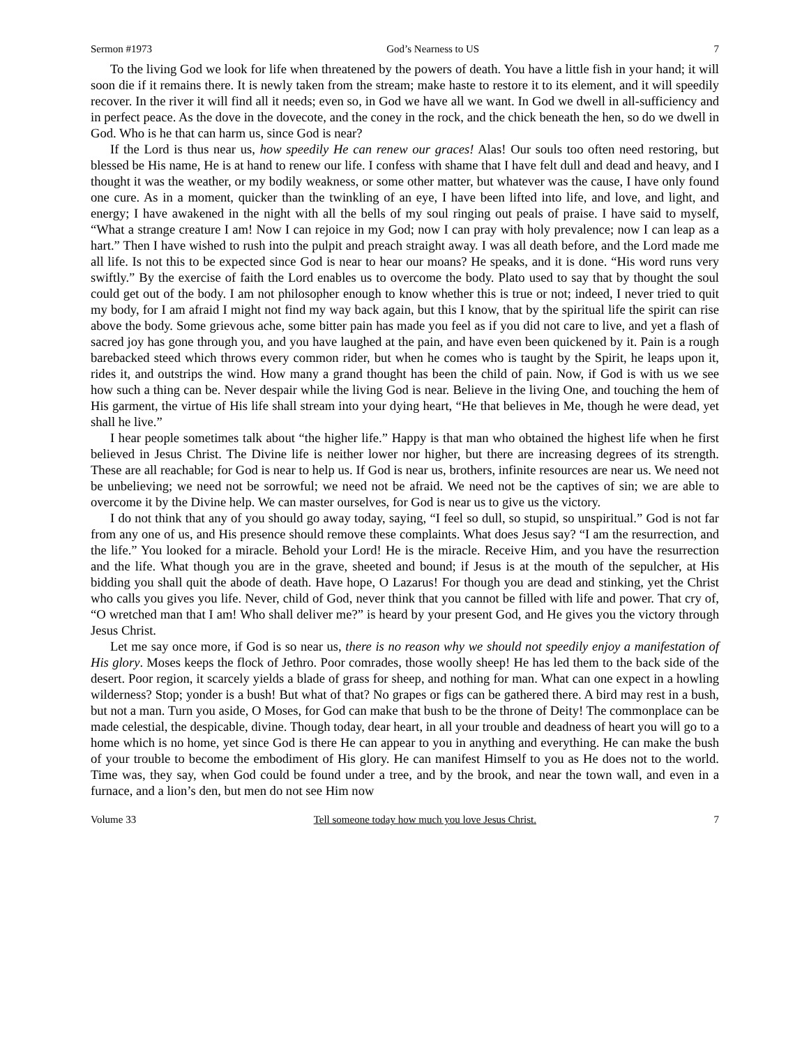Sermon #1973 God’s Nearness to US 7
To the living God we look for life when threatened by the powers of death. You have a little fish in your hand; it will soon die if it remains there. It is newly taken from the stream; make haste to restore it to its element, and it will speedily recover. In the river it will find all it needs; even so, in God we have all we want. In God we dwell in all-sufficiency and in perfect peace. As the dove in the dovecote, and the coney in the rock, and the chick beneath the hen, so do we dwell in God. Who is he that can harm us, since God is near?
If the Lord is thus near us, how speedily He can renew our graces! Alas! Our souls too often need restoring, but blessed be His name, He is at hand to renew our life. I confess with shame that I have felt dull and dead and heavy, and I thought it was the weather, or my bodily weakness, or some other matter, but whatever was the cause, I have only found one cure. As in a moment, quicker than the twinkling of an eye, I have been lifted into life, and love, and light, and energy; I have awakened in the night with all the bells of my soul ringing out peals of praise. I have said to myself, “What a strange creature I am! Now I can rejoice in my God; now I can pray with holy prevalence; now I can leap as a hart.” Then I have wished to rush into the pulpit and preach straight away. I was all death before, and the Lord made me all life. Is not this to be expected since God is near to hear our moans? He speaks, and it is done. “His word runs very swiftly.” By the exercise of faith the Lord enables us to overcome the body. Plato used to say that by thought the soul could get out of the body. I am not philosopher enough to know whether this is true or not; indeed, I never tried to quit my body, for I am afraid I might not find my way back again, but this I know, that by the spiritual life the spirit can rise above the body. Some grievous ache, some bitter pain has made you feel as if you did not care to live, and yet a flash of sacred joy has gone through you, and you have laughed at the pain, and have even been quickened by it. Pain is a rough barebacked steed which throws every common rider, but when he comes who is taught by the Spirit, he leaps upon it, rides it, and outstrips the wind. How many a grand thought has been the child of pain. Now, if God is with us we see how such a thing can be. Never despair while the living God is near. Believe in the living One, and touching the hem of His garment, the virtue of His life shall stream into your dying heart, “He that believes in Me, though he were dead, yet shall he live.”
I hear people sometimes talk about “the higher life.” Happy is that man who obtained the highest life when he first believed in Jesus Christ. The Divine life is neither lower nor higher, but there are increasing degrees of its strength. These are all reachable; for God is near to help us. If God is near us, brothers, infinite resources are near us. We need not be unbelieving; we need not be sorrowful; we need not be afraid. We need not be the captives of sin; we are able to overcome it by the Divine help. We can master ourselves, for God is near us to give us the victory.
I do not think that any of you should go away today, saying, “I feel so dull, so stupid, so unspiritual.” God is not far from any one of us, and His presence should remove these complaints. What does Jesus say? “I am the resurrection, and the life.” You looked for a miracle. Behold your Lord! He is the miracle. Receive Him, and you have the resurrection and the life. What though you are in the grave, sheeted and bound; if Jesus is at the mouth of the sepulcher, at His bidding you shall quit the abode of death. Have hope, O Lazarus! For though you are dead and stinking, yet the Christ who calls you gives you life. Never, child of God, never think that you cannot be filled with life and power. That cry of, “O wretched man that I am! Who shall deliver me?” is heard by your present God, and He gives you the victory through Jesus Christ.
Let me say once more, if God is so near us, there is no reason why we should not speedily enjoy a manifestation of His glory. Moses keeps the flock of Jethro. Poor comrades, those woolly sheep! He has led them to the back side of the desert. Poor region, it scarcely yields a blade of grass for sheep, and nothing for man. What can one expect in a howling wilderness? Stop; yonder is a bush! But what of that? No grapes or figs can be gathered there. A bird may rest in a bush, but not a man. Turn you aside, O Moses, for God can make that bush to be the throne of Deity! The commonplace can be made celestial, the despicable, divine. Though today, dear heart, in all your trouble and deadness of heart you will go to a home which is no home, yet since God is there He can appear to you in anything and everything. He can make the bush of your trouble to become the embodiment of His glory. He can manifest Himself to you as He does not to the world. Time was, they say, when God could be found under a tree, and by the brook, and near the town wall, and even in a furnace, and a lion’s den, but men do not see Him now
Volume 33 Tell someone today how much you love Jesus Christ. 7